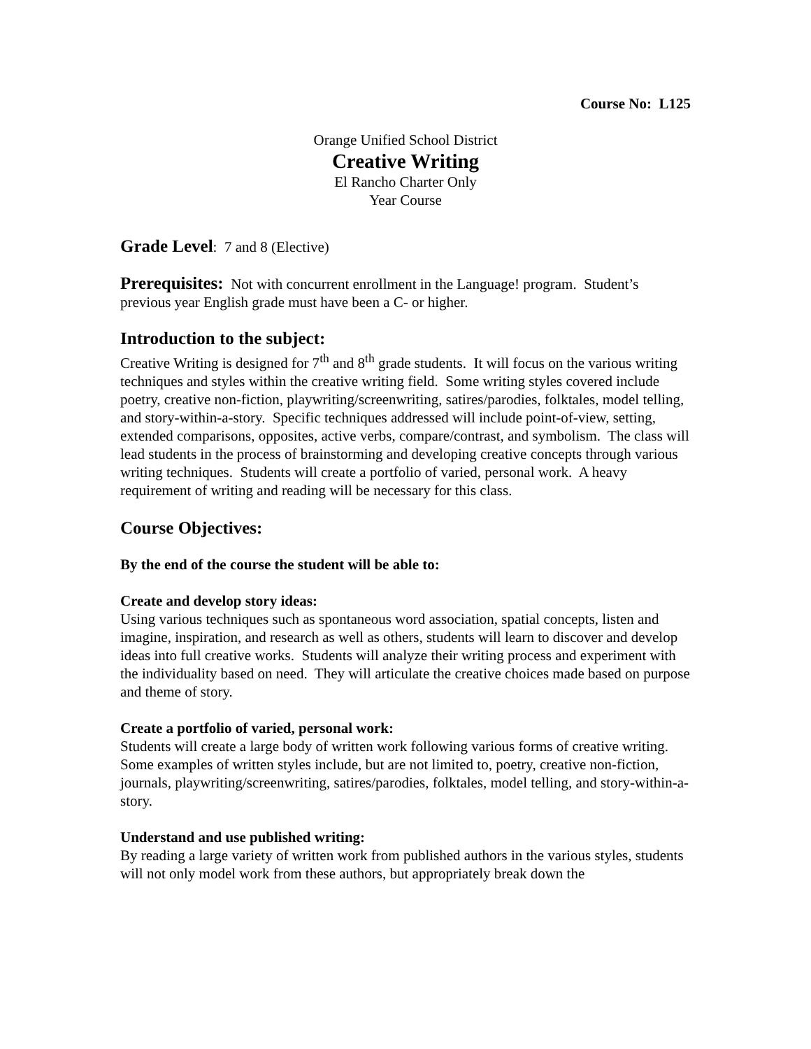Course No: L125
Orange Unified School District
Creative Writing
El Rancho Charter Only
Year Course
Grade Level: 7 and 8 (Elective)
Prerequisites: Not with concurrent enrollment in the Language! program. Student’s previous year English grade must have been a C- or higher.
Introduction to the subject:
Creative Writing is designed for 7<sup>th</sup> and 8<sup>th</sup> grade students. It will focus on the various writing techniques and styles within the creative writing field. Some writing styles covered include poetry, creative non-fiction, playwriting/screenwriting, satires/parodies, folktales, model telling, and story-within-a-story. Specific techniques addressed will include point-of-view, setting, extended comparisons, opposites, active verbs, compare/contrast, and symbolism. The class will lead students in the process of brainstorming and developing creative concepts through various writing techniques. Students will create a portfolio of varied, personal work. A heavy requirement of writing and reading will be necessary for this class.
Course Objectives:
By the end of the course the student will be able to:
Create and develop story ideas:
Using various techniques such as spontaneous word association, spatial concepts, listen and imagine, inspiration, and research as well as others, students will learn to discover and develop ideas into full creative works. Students will analyze their writing process and experiment with the individuality based on need. They will articulate the creative choices made based on purpose and theme of story.
Create a portfolio of varied, personal work:
Students will create a large body of written work following various forms of creative writing. Some examples of written styles include, but are not limited to, poetry, creative non-fiction, journals, playwriting/screenwriting, satires/parodies, folktales, model telling, and story-within-a-story.
Understand and use published writing:
By reading a large variety of written work from published authors in the various styles, students will not only model work from these authors, but appropriately break down the